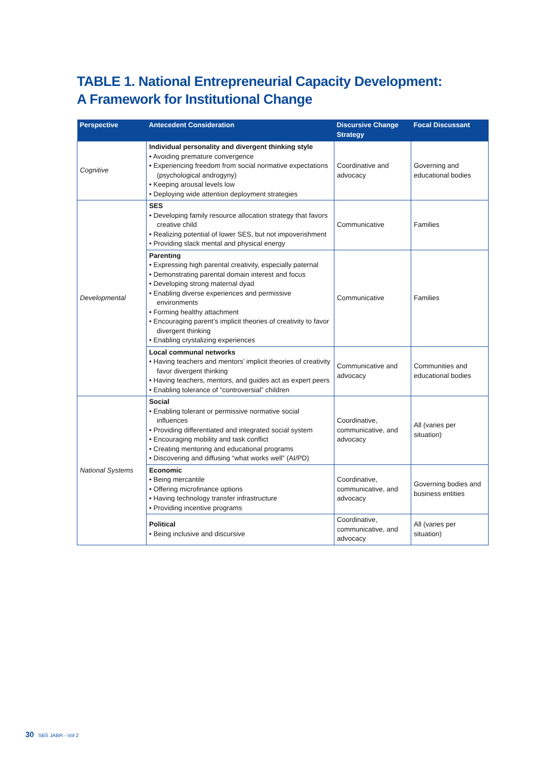TABLE 1. National Entrepreneurial Capacity Development:
A Framework for Institutional Change
| Perspective | Antecedent Consideration | Discursive Change Strategy | Focal Discussant |
| --- | --- | --- | --- |
| Cognitive | Individual personality and divergent thinking style • Avoiding premature convergence • Experiencing freedom from social normative expectations (psychological androgyny) • Keeping arousal levels low • Deploying wide attention deployment strategies | Coordinative and advocacy | Governing and educational bodies |
| Developmental | SES • Developing family resource allocation strategy that favors creative child • Realizing potential of lower SES, but not impoverishment • Providing slack mental and physical energy | Communicative | Families |
| | Parenting • Expressing high parental creativity, especially paternal • Demonstrating parental domain interest and focus • Developing strong maternal dyad • Enabling diverse experiences and permissive environments • Forming healthy attachment • Encouraging parent’s implicit theories of creativity to favor divergent thinking • Enabling crystalizing experiences | Communicative | Families |
| | Local communal networks • Having teachers and mentors’ implicit theories of creativity favor divergent thinking • Having teachers, mentors, and guides act as expert peers • Enabling tolerance of “controversial” children | Communicative and advocacy | Communities and educational bodies |
| National Systems | Social • Enabling tolerant or permissive normative social influences • Providing differentiated and integrated social system • Encouraging mobility and task conflict • Creating mentoring and educational programs • Discovering and diffusing “what works well” (AI/PD) | Coordinative, communicative, and advocacy | All (varies per situation) |
| | Economic • Being mercantile • Offering microfinance options • Having technology transfer infrastructure • Providing incentive programs | Coordinative, communicative, and advocacy | Governing bodies and business entities |
| | Political • Being inclusive and discursive | Coordinative, communicative, and advocacy | All (varies per situation) |
30 SBS JABR - Vol 2